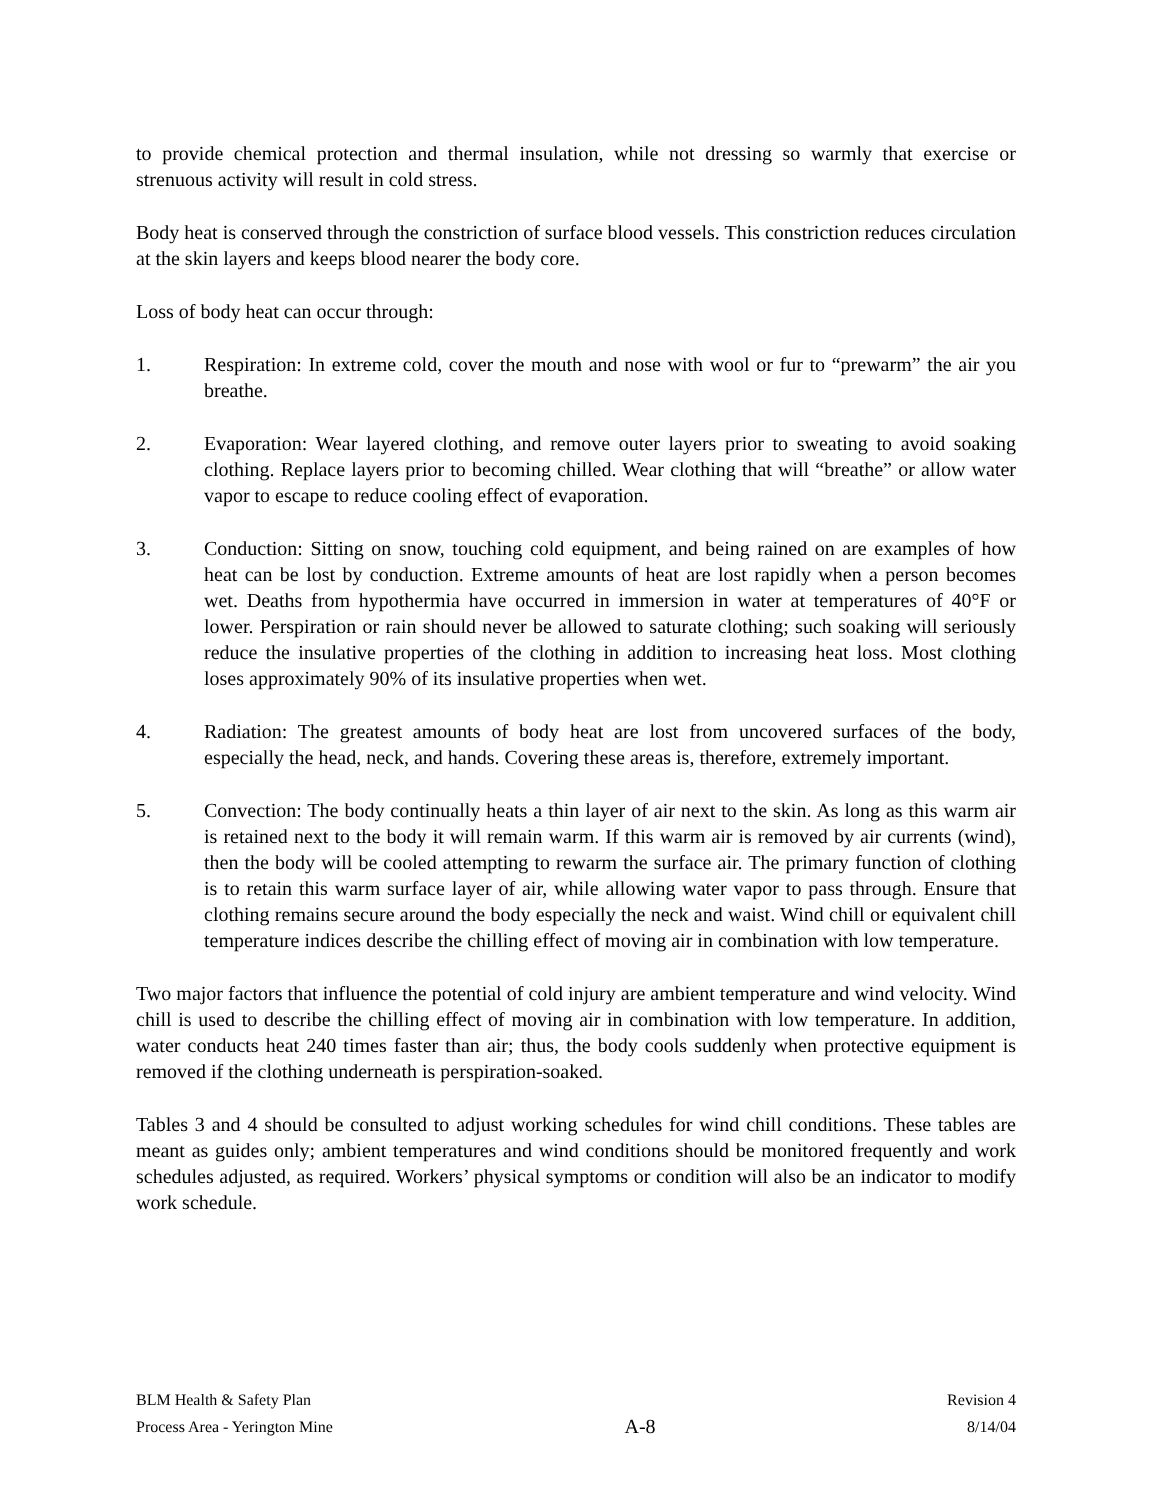to provide chemical protection and thermal insulation, while not dressing so warmly that exercise or strenuous activity will result in cold stress.
Body heat is conserved through the constriction of surface blood vessels. This constriction reduces circulation at the skin layers and keeps blood nearer the body core.
Loss of body heat can occur through:
1. Respiration: In extreme cold, cover the mouth and nose with wool or fur to “prewarm” the air you breathe.
2. Evaporation: Wear layered clothing, and remove outer layers prior to sweating to avoid soaking clothing. Replace layers prior to becoming chilled. Wear clothing that will “breathe” or allow water vapor to escape to reduce cooling effect of evaporation.
3. Conduction: Sitting on snow, touching cold equipment, and being rained on are examples of how heat can be lost by conduction. Extreme amounts of heat are lost rapidly when a person becomes wet. Deaths from hypothermia have occurred in immersion in water at temperatures of 40°F or lower. Perspiration or rain should never be allowed to saturate clothing; such soaking will seriously reduce the insulative properties of the clothing in addition to increasing heat loss. Most clothing loses approximately 90% of its insulative properties when wet.
4. Radiation: The greatest amounts of body heat are lost from uncovered surfaces of the body, especially the head, neck, and hands. Covering these areas is, therefore, extremely important.
5. Convection: The body continually heats a thin layer of air next to the skin. As long as this warm air is retained next to the body it will remain warm. If this warm air is removed by air currents (wind), then the body will be cooled attempting to rewarm the surface air. The primary function of clothing is to retain this warm surface layer of air, while allowing water vapor to pass through. Ensure that clothing remains secure around the body especially the neck and waist. Wind chill or equivalent chill temperature indices describe the chilling effect of moving air in combination with low temperature.
Two major factors that influence the potential of cold injury are ambient temperature and wind velocity. Wind chill is used to describe the chilling effect of moving air in combination with low temperature. In addition, water conducts heat 240 times faster than air; thus, the body cools suddenly when protective equipment is removed if the clothing underneath is perspiration-soaked.
Tables 3 and 4 should be consulted to adjust working schedules for wind chill conditions. These tables are meant as guides only; ambient temperatures and wind conditions should be monitored frequently and work schedules adjusted, as required. Workers’ physical symptoms or condition will also be an indicator to modify work schedule.
BLM Health & Safety Plan
Process Area - Yerington Mine
A-8
Revision 4
8/14/04